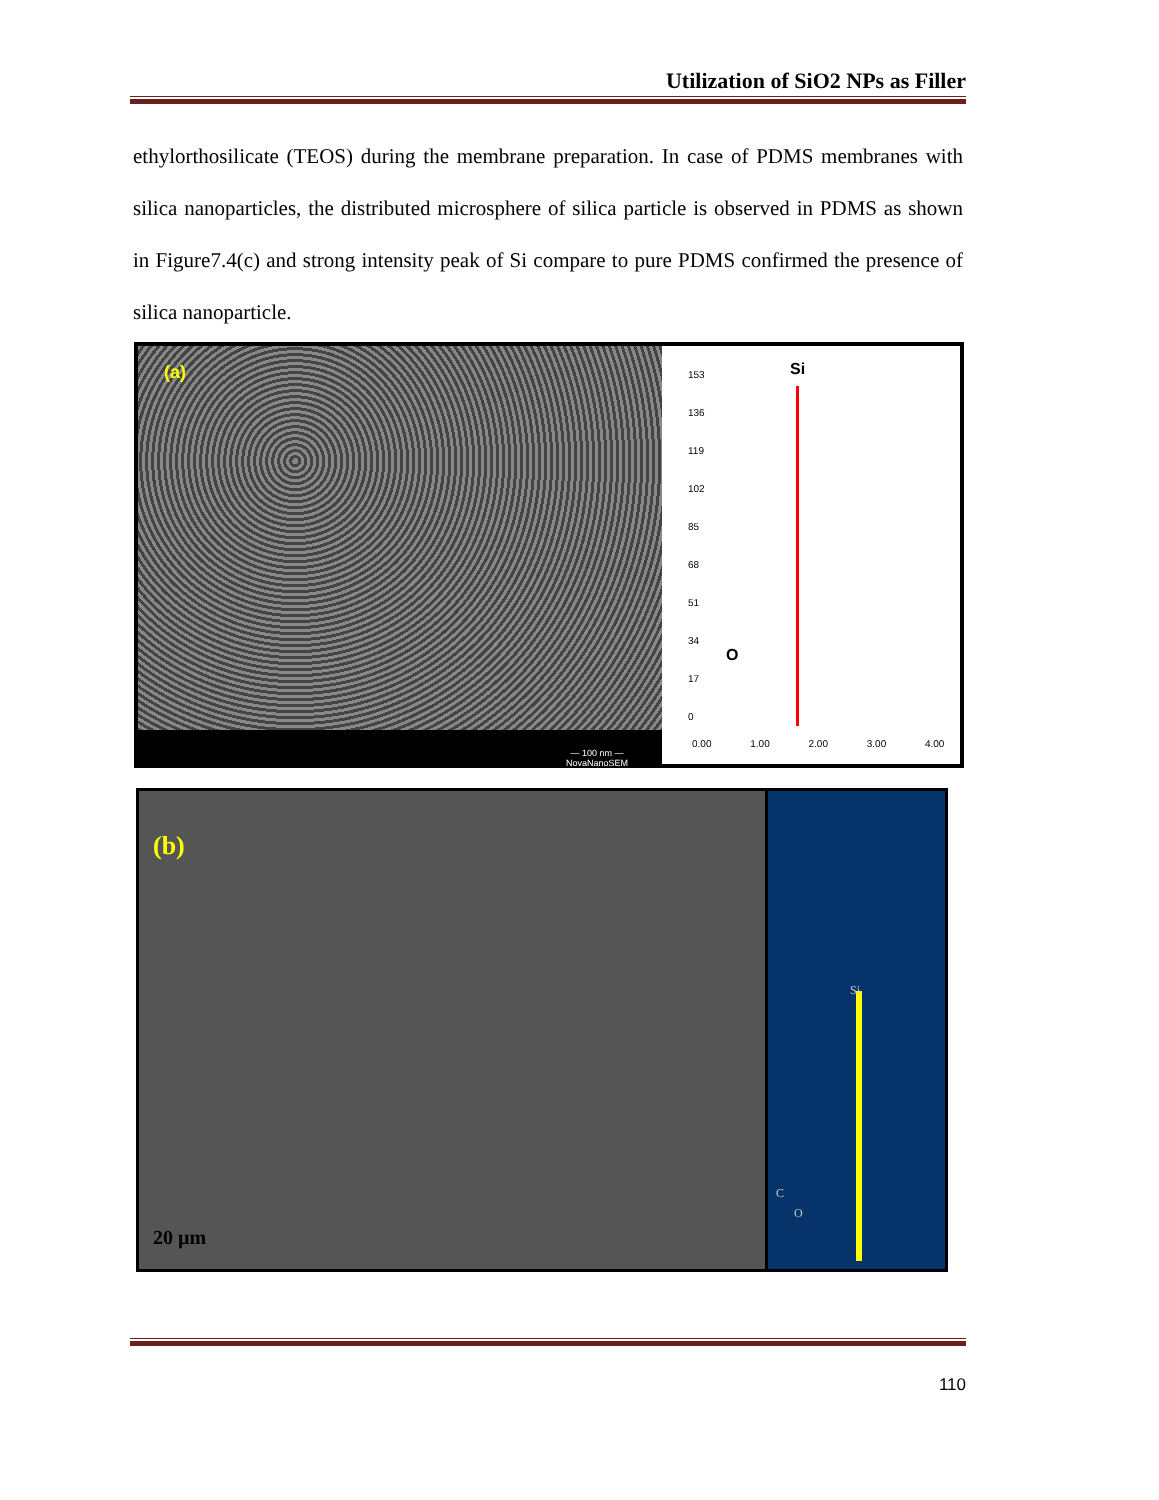Utilization of SiO2 NPs as Filler
ethylorthosilicate (TEOS) during the membrane preparation. In case of PDMS membranes with silica nanoparticles, the distributed microsphere of silica particle is observed in PDMS as shown in Figure7.4(c) and strong intensity peak of Si compare to pure PDMS confirmed the presence of silica nanoparticle.
(a)
— 100 nm —
NovaNanoSEM
153
136
119
102
85
68
51
34
17
0
Si
O
0.00 1.00 2.00 3.00 4.00
(b)
20 µm
Si
C
O
110